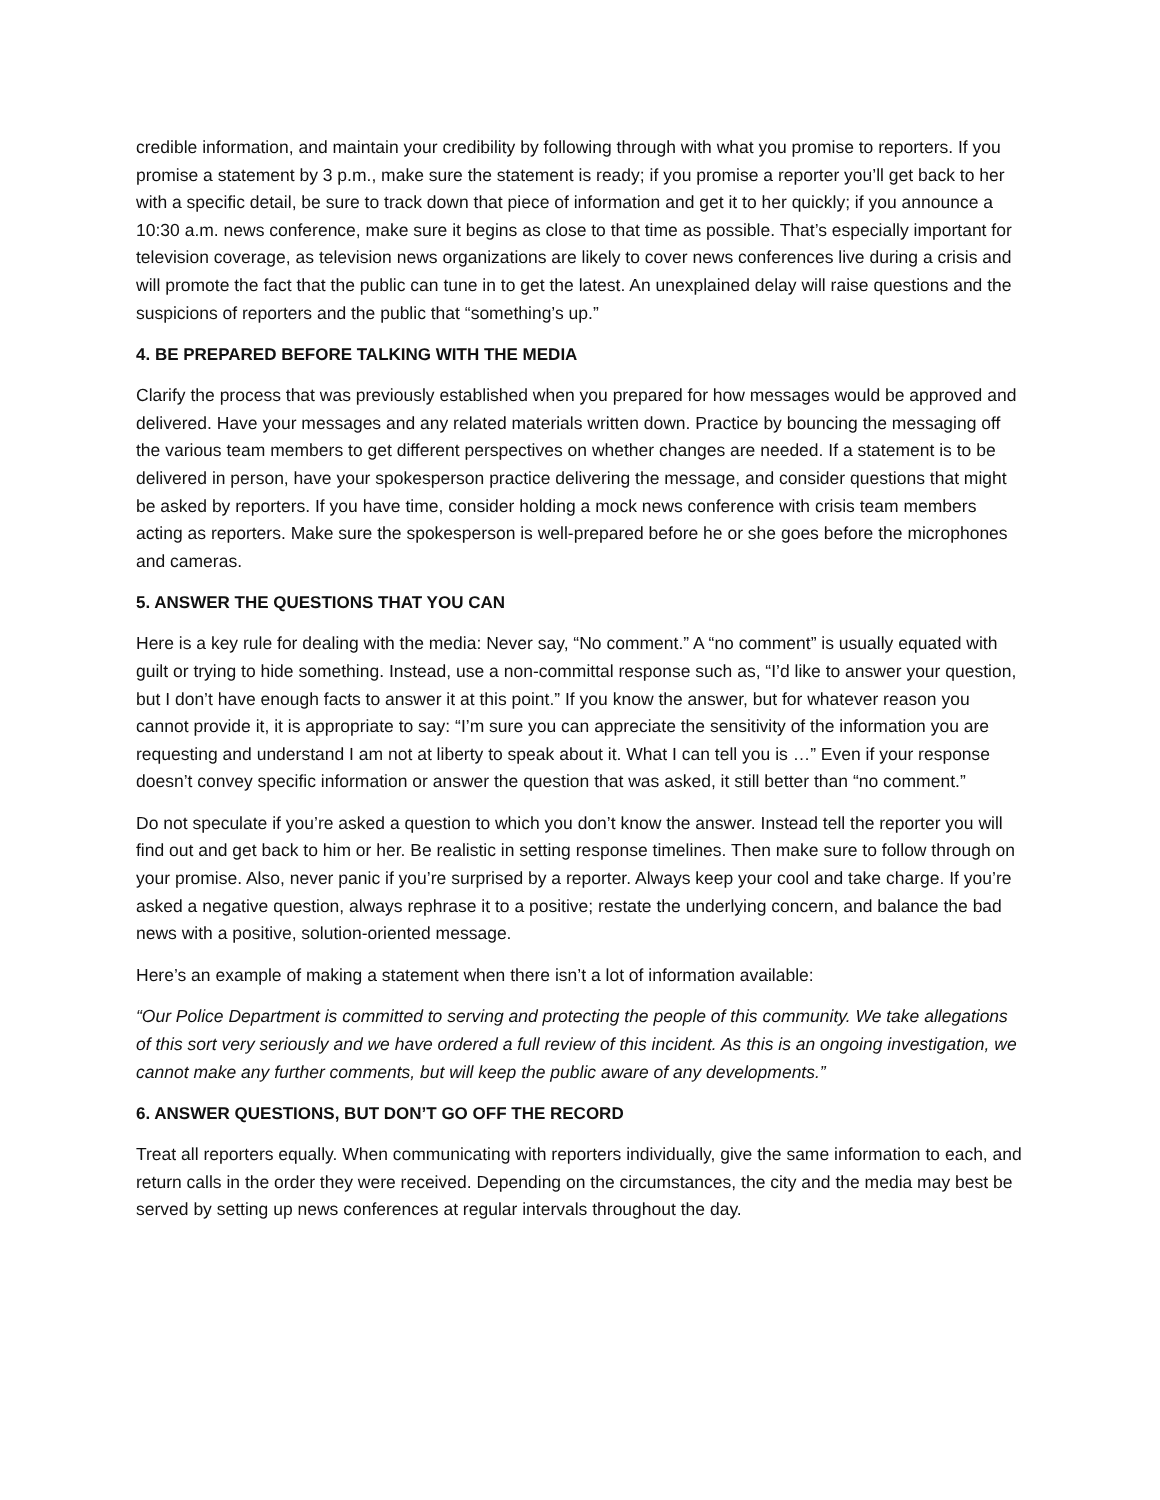credible information, and maintain your credibility by following through with what you promise to reporters. If you promise a statement by 3 p.m., make sure the statement is ready; if you promise a reporter you’ll get back to her with a specific detail, be sure to track down that piece of information and get it to her quickly; if you announce a 10:30 a.m. news conference, make sure it begins as close to that time as possible. That’s especially important for television coverage, as television news organizations are likely to cover news conferences live during a crisis and will promote the fact that the public can tune in to get the latest. An unexplained delay will raise questions and the suspicions of reporters and the public that “something’s up.”
4. BE PREPARED BEFORE TALKING WITH THE MEDIA
Clarify the process that was previously established when you prepared for how messages would be approved and delivered. Have your messages and any related materials written down. Practice by bouncing the messaging off the various team members to get different perspectives on whether changes are needed. If a statement is to be delivered in person, have your spokesperson practice delivering the message, and consider questions that might be asked by reporters. If you have time, consider holding a mock news conference with crisis team members acting as reporters. Make sure the spokesperson is well-prepared before he or she goes before the microphones and cameras.
5. ANSWER THE QUESTIONS THAT YOU CAN
Here is a key rule for dealing with the media: Never say, “No comment.” A “no comment” is usually equated with guilt or trying to hide something. Instead, use a non-committal response such as, “I’d like to answer your question, but I don’t have enough facts to answer it at this point.” If you know the answer, but for whatever reason you cannot provide it, it is appropriate to say: “I’m sure you can appreciate the sensitivity of the information you are requesting and understand I am not at liberty to speak about it. What I can tell you is …” Even if your response doesn’t convey specific information or answer the question that was asked, it still better than “no comment.”
Do not speculate if you’re asked a question to which you don’t know the answer. Instead tell the reporter you will find out and get back to him or her. Be realistic in setting response timelines. Then make sure to follow through on your promise. Also, never panic if you’re surprised by a reporter. Always keep your cool and take charge. If you’re asked a negative question, always rephrase it to a positive; restate the underlying concern, and balance the bad news with a positive, solution-oriented message.
Here’s an example of making a statement when there isn’t a lot of information available:
“Our Police Department is committed to serving and protecting the people of this community. We take allegations of this sort very seriously and we have ordered a full review of this incident. As this is an ongoing investigation, we cannot make any further comments, but will keep the public aware of any developments.”
6. ANSWER QUESTIONS, BUT DON’T GO OFF THE RECORD
Treat all reporters equally. When communicating with reporters individually, give the same information to each, and return calls in the order they were received. Depending on the circumstances, the city and the media may best be served by setting up news conferences at regular intervals throughout the day.